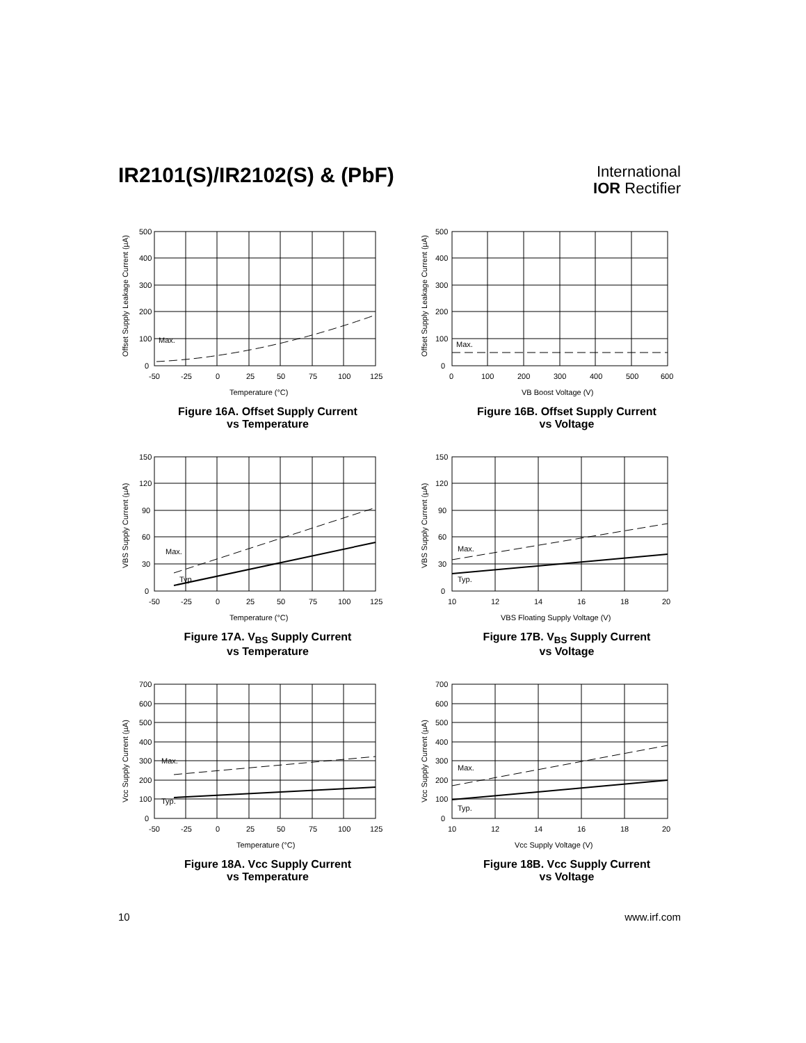IR2101(S)/IR2102(S) & (PbF)
International
IOR Rectifier
500
400
300
200
100
0
Max.
-50
-25
0
25
50
75
100
125
Temperature (°C)
Offset Supply Leakage Current (µA)
Figure 16A. Offset Supply Current
vs Temperature
500
400
300
200
100
0
Max.
0
100
200
300
400
500
600
VB Boost Voltage (V)
Offset Supply Leakage Current (µA)
Figure 16B. Offset Supply Current
vs Voltage
150
120
90
60
30
0
Max.
Typ.
-50
-25
0
25
50
75
100
125
Temperature (°C)
VBS Supply Current (µA)
Figure 17A. V<sub>BS</sub> Supply Current
vs Temperature
150
120
90
60
30
0
Max.
Typ.
10
12
14
16
18
20
VBS Floating Supply Voltage (V)
VBS Supply Current (µA)
Figure 17B. V<sub>BS</sub> Supply Current
vs Voltage
700
600
500
400
300
200
100
0
Max.
Typ.
-50
-25
0
25
50
75
100
125
Temperature (°C)
Vcc Supply Current (µA)
Figure 18A. Vcc Supply Current
vs Temperature
700
600
500
400
300
200
100
0
Max.
Typ.
10
12
14
16
18
20
Vcc Supply Voltage (V)
Vcc Supply Current (µA)
Figure 18B. Vcc Supply Current
vs Voltage
10 www.irf.com